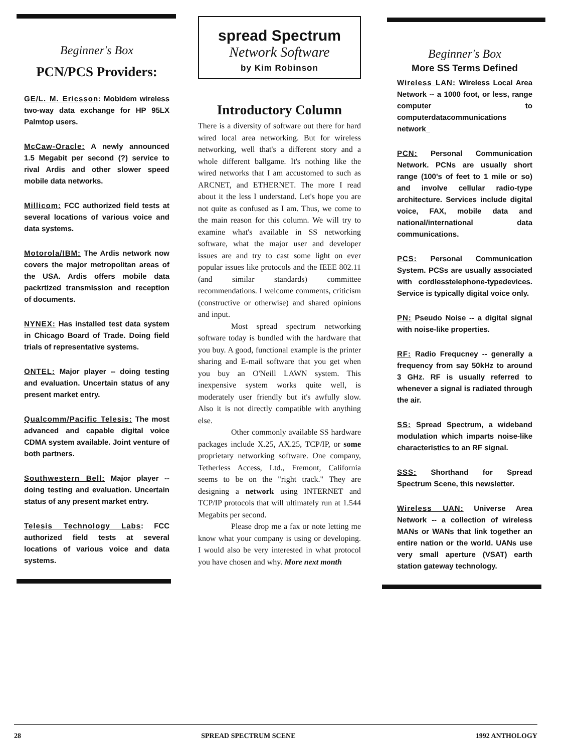Beginner's Box
PCN/PCS Providers:
GE/L. M. Ericsson: Mobidem wireless two-way data exchange for HP 95LX Palmtop users.
McCaw-Oracle: A newly announced 1.5 Megabit per second (?) service to rival Ardis and other slower speed mobile data networks.
Millicom: FCC authorized field tests at several locations of various voice and data systems.
Motorola/IBM: The Ardis network now covers the major metropolitan areas of the USA. Ardis offers mobile data packrtized transmission and reception of documents.
NYNEX: Has installed test data system in Chicago Board of Trade. Doing field trials of representative systems.
ONTEL: Major player -- doing testing and evaluation. Uncertain status of any present market entry.
Qualcomm/Pacific Telesis: The most advanced and capable digital voice CDMA system available. Joint venture of both partners.
Southwestern Bell: Major player -- doing testing and evaluation. Uncertain status of any present market entry.
Telesis Technology Labs: FCC authorized field tests at several locations of various voice and data systems.
spread Spectrum
Network Software
by Kim Robinson
Introductory Column
There is a diversity of software out there for hard wired local area networking. But for wireless networking, well that's a different story and a whole different ballgame. It's nothing like the wired networks that I am accustomed to such as ARCNET, and ETHERNET. The more I read about it the less I understand. Let's hope you are not quite as confused as I am. Thus, we come to the main reason for this column. We will try to examine what's available in SS networking software, what the major user and developer issues are and try to cast some light on ever popular issues like protocols and the IEEE 802.11 (and similar standards) committee recommendations. I welcome comments, criticism (constructive or otherwise) and shared opinions and input.
Most spread spectrum networking software today is bundled with the hardware that you buy. A good, functional example is the printer sharing and E-mail software that you get when you buy an O'Neill LAWN system. This inexpensive system works quite well, is moderately user friendly but it's awfully slow. Also it is not directly compatible with anything else.
Other commonly available SS hardware packages include X.25, AX.25, TCP/IP, or some proprietary networking software. One company, Tetherless Access, Ltd., Fremont, California seems to be on the "right track." They are designing a network using INTERNET and TCP/IP protocols that will ultimately run at 1.544 Megabits per second.
Please drop me a fax or note letting me know what your company is using or developing. I would also be very interested in what protocol you have chosen and why. More next month
Beginner's Box
More SS Terms Defined
Wireless LAN: Wireless Local Area Network -- a 1000 foot, or less, range computer to computerdatacommunications network_
PCN: Personal Communication Network. PCNs are usually short range (100's of feet to 1 mile or so) and involve cellular radio-type architecture. Services include digital voice, FAX, mobile data and national/international data communications.
PCS: Personal Communication System. PCSs are usually associated with cordlesstelephone-typedevices. Service is typically digital voice only.
PN: Pseudo Noise -- a digital signal with noise-like properties.
RF: Radio Frequcney -- generally a frequency from say 50kHz to around 3 GHz. RF is usually referred to whenever a signal is radiated through the air.
SS: Spread Spectrum, a wideband modulation which imparts noise-like characteristics to an RF signal.
SSS: Shorthand for Spread Spectrum Scene, this newsletter.
Wireless UAN: Universe Area Network -- a collection of wireless MANs or WANs that link together an entire nation or the world. UANs use very small aperture (VSAT) earth station gateway technology.
28 SPREAD SPECTRUM SCENE 1992 ANTHOLOGY